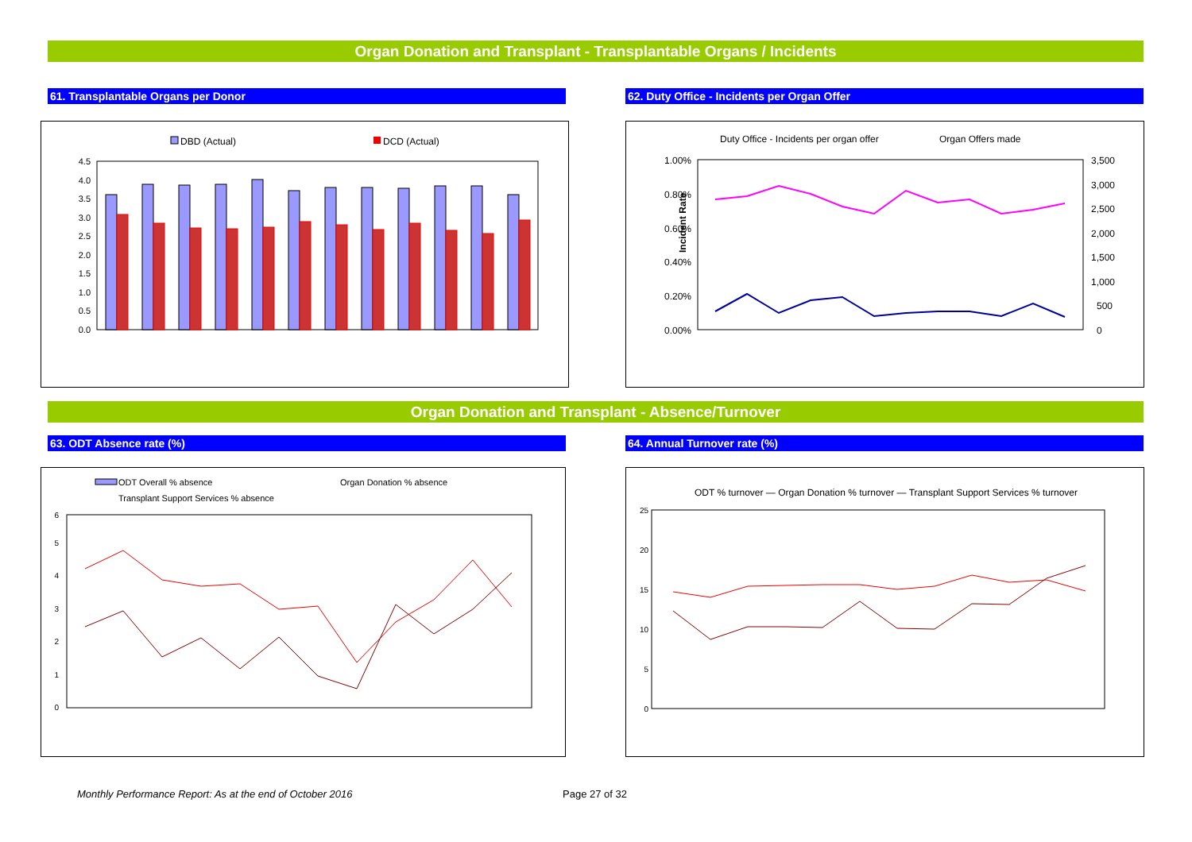Organ Donation and Transplant - Transplantable Organs / Incidents
61. Transplantable Organs per Donor 62. Duty Office - Incidents per Organ Offer
DBD (Actual)
DCD (Actual)
4.5
4.0
3.5
3.0
2.5
2.0
1.5
1.0
0.5
0.0
Duty Office - Incidents per organ offer
Organ Offers made
Incident Rate
1.00%
0.80%
0.60%
0.40%
0.20%
0.00%
3,500
3,000
2,500
2,000
1,500
1,000
500
0
Organ Donation and Transplant - Absence/Turnover
63. ODT Absence rate (%) 64. Annual Turnover rate (%)
ODT Overall % absence
Organ Donation % absence
Transplant Support Services % absence
6
5
4
3
2
1
0
ODT % turnover — Organ Donation % turnover — Transplant Support Services % turnover
25
20
15
10
5
0
Monthly Performance Report: As at the end of October 2016
Page 27 of 32